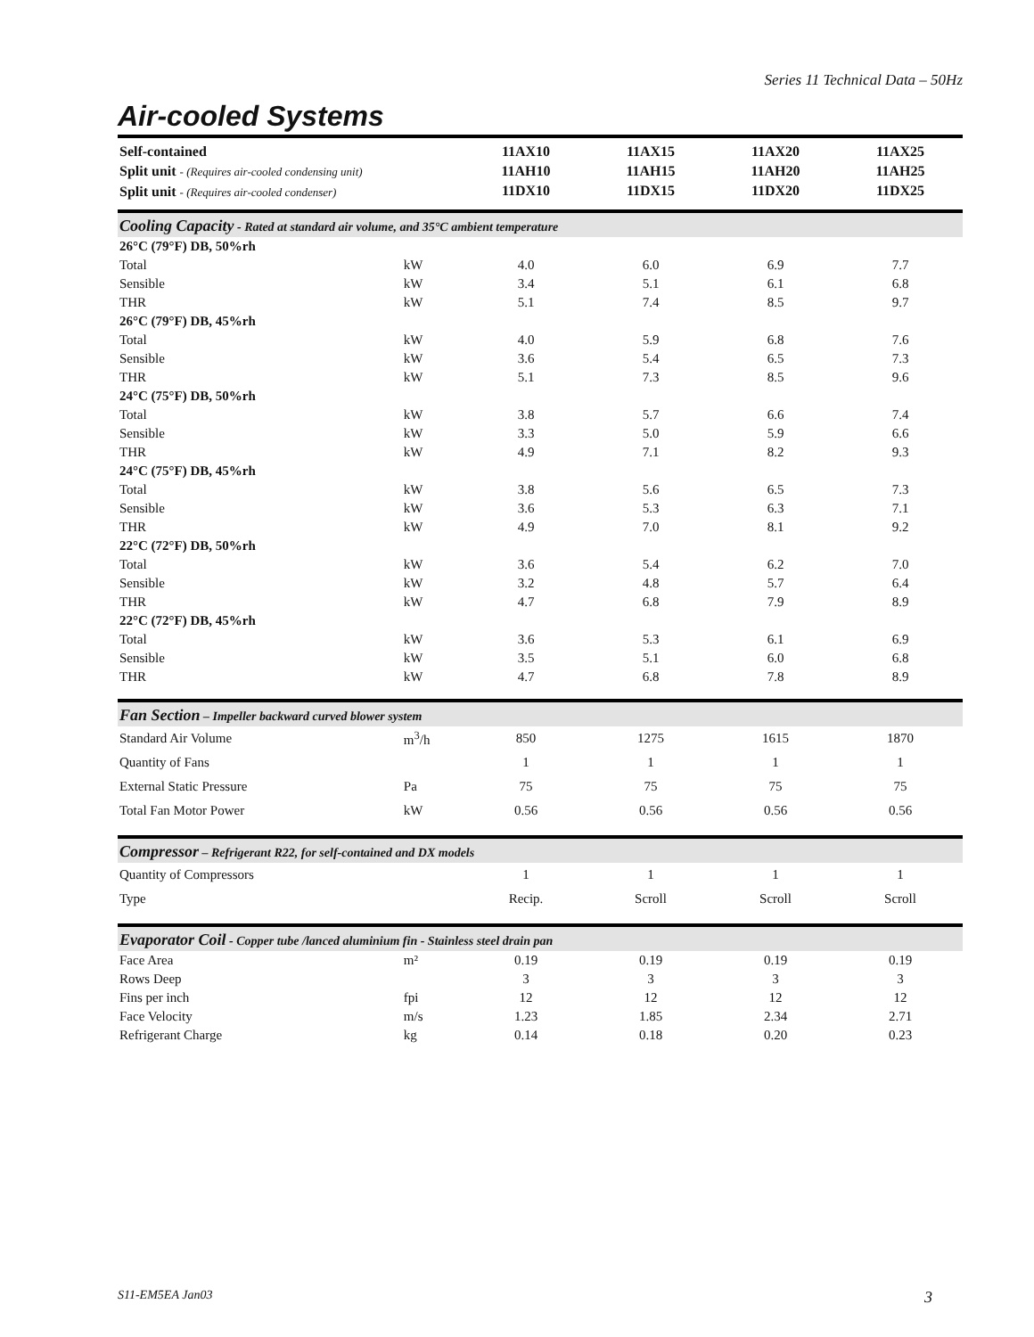Series 11 Technical Data – 50Hz
Air-cooled Systems
| Self-contained Split unit - (Requires air-cooled condensing unit) Split unit - (Requires air-cooled condenser) | | 11AX10 11AH10 11DX10 | 11AX15 11AH15 11DX15 | 11AX20 11AH20 11DX20 | 11AX25 11AH25 11DX25 |
| Cooling Capacity - Rated at standard air volume, and 35°C ambient temperature | | | | | |
| 26°C (79°F) DB, 50%rh | | | | | |
| Total | kW | 4.0 | 6.0 | 6.9 | 7.7 |
| Sensible | kW | 3.4 | 5.1 | 6.1 | 6.8 |
| THR | kW | 5.1 | 7.4 | 8.5 | 9.7 |
| 26°C (79°F) DB, 45%rh | | | | | |
| Total | kW | 4.0 | 5.9 | 6.8 | 7.6 |
| Sensible | kW | 3.6 | 5.4 | 6.5 | 7.3 |
| THR | kW | 5.1 | 7.3 | 8.5 | 9.6 |
| 24°C (75°F) DB, 50%rh | | | | | |
| Total | kW | 3.8 | 5.7 | 6.6 | 7.4 |
| Sensible | kW | 3.3 | 5.0 | 5.9 | 6.6 |
| THR | kW | 4.9 | 7.1 | 8.2 | 9.3 |
| 24°C (75°F) DB, 45%rh | | | | | |
| Total | kW | 3.8 | 5.6 | 6.5 | 7.3 |
| Sensible | kW | 3.6 | 5.3 | 6.3 | 7.1 |
| THR | kW | 4.9 | 7.0 | 8.1 | 9.2 |
| 22°C (72°F) DB, 50%rh | | | | | |
| Total | kW | 3.6 | 5.4 | 6.2 | 7.0 |
| Sensible | kW | 3.2 | 4.8 | 5.7 | 6.4 |
| THR | kW | 4.7 | 6.8 | 7.9 | 8.9 |
| 22°C (72°F) DB, 45%rh | | | | | |
| Total | kW | 3.6 | 5.3 | 6.1 | 6.9 |
| Sensible | kW | 3.5 | 5.1 | 6.0 | 6.8 |
| THR | kW | 4.7 | 6.8 | 7.8 | 8.9 |
| Fan Section – Impeller backward curved blower system | | | | | |
| Standard Air Volume | m<sup>3</sup>/h | 850 | 1275 | 1615 | 1870 |
| Quantity of Fans | | 1 | 1 | 1 | 1 |
| External Static Pressure | Pa | 75 | 75 | 75 | 75 |
| Total Fan Motor Power | kW | 0.56 | 0.56 | 0.56 | 0.56 |
| Compressor – Refrigerant R22, for self-contained and DX models | | | | | |
| Quantity of Compressors | | 1 | 1 | 1 | 1 |
| Type | | Recip. | Scroll | Scroll | Scroll |
| Evaporator Coil - Copper tube /lanced aluminium fin - Stainless steel drain pan | | | | | |
| Face Area | m² | 0.19 | 0.19 | 0.19 | 0.19 |
| Rows Deep | | 3 | 3 | 3 | 3 |
| Fins per inch | fpi | 12 | 12 | 12 | 12 |
| Face Velocity | m/s | 1.23 | 1.85 | 2.34 | 2.71 |
| Refrigerant Charge | kg | 0.14 | 0.18 | 0.20 | 0.23 |
S11-EM5EA Jan03 3